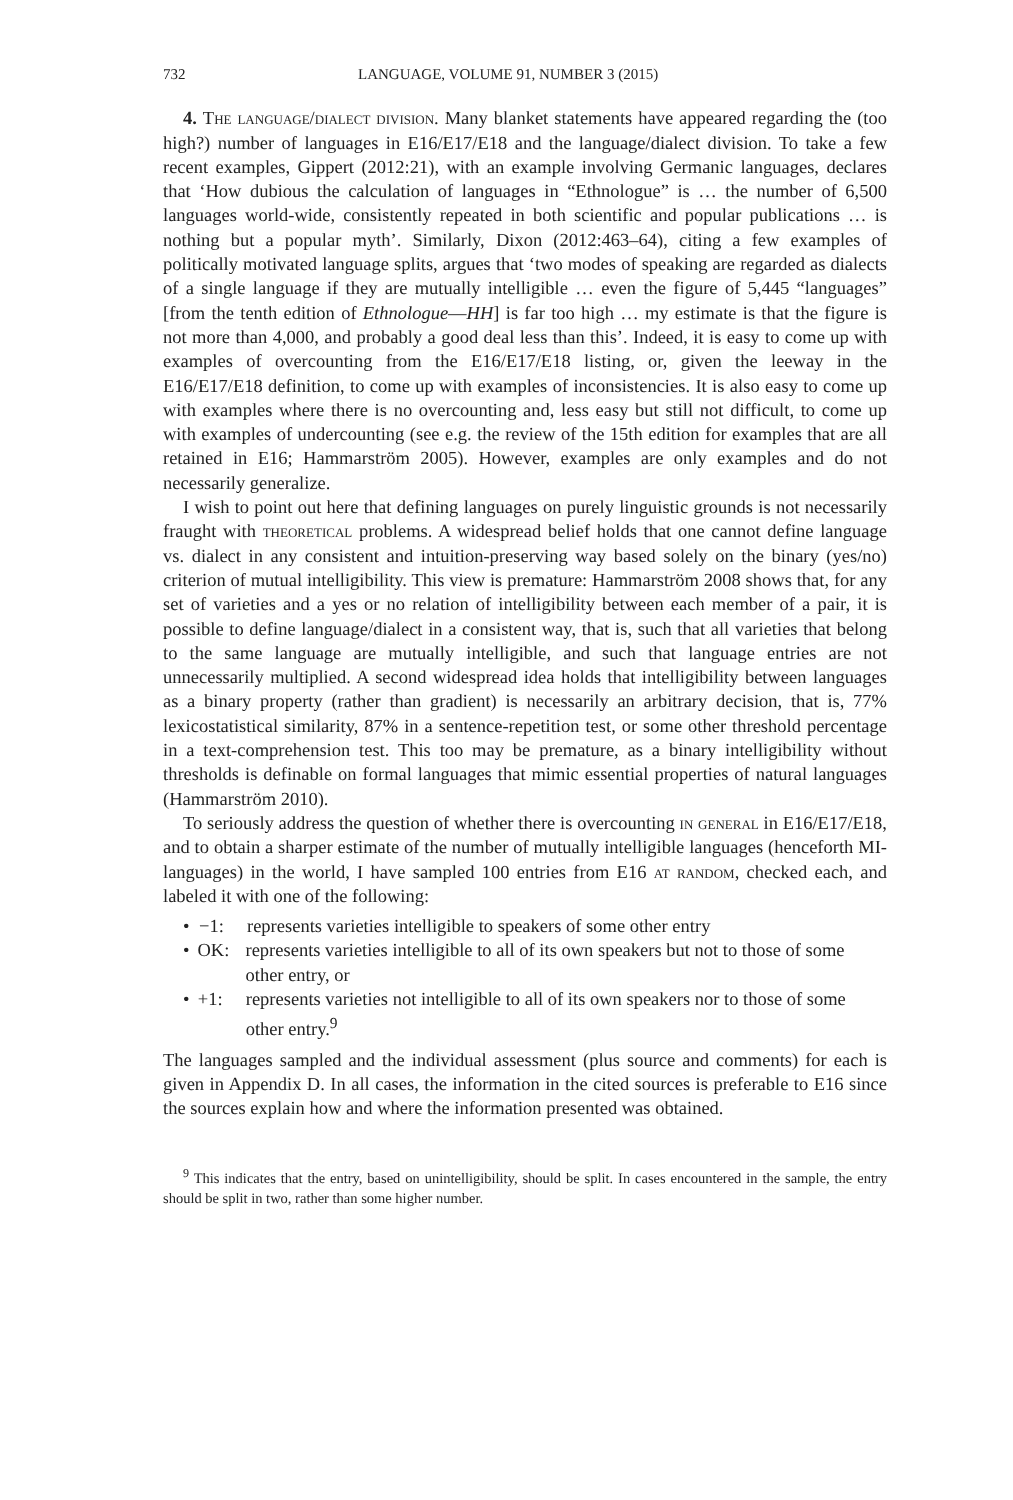732 LANGUAGE, VOLUME 91, NUMBER 3 (2015)
4. The language/dialect division. Many blanket statements have appeared regarding the (too high?) number of languages in E16/E17/E18 and the language/dialect division. To take a few recent examples, Gippert (2012:21), with an example involving Germanic languages, declares that ‘How dubious the calculation of languages in “Ethnologue” is … the number of 6,500 languages world-wide, consistently repeated in both scientific and popular publications … is nothing but a popular myth’. Similarly, Dixon (2012:463–64), citing a few examples of politically motivated language splits, argues that ‘two modes of speaking are regarded as dialects of a single language if they are mutually intelligible … even the figure of 5,445 “languages” [from the tenth edition of Ethnologue—HH] is far too high … my estimate is that the figure is not more than 4,000, and probably a good deal less than this’. Indeed, it is easy to come up with examples of overcounting from the E16/E17/E18 listing, or, given the leeway in the E16/E17/E18 definition, to come up with examples of inconsistencies. It is also easy to come up with examples where there is no overcounting and, less easy but still not difficult, to come up with examples of undercounting (see e.g. the review of the 15th edition for examples that are all retained in E16; Hammarström 2005). However, examples are only examples and do not necessarily generalize.
I wish to point out here that defining languages on purely linguistic grounds is not necessarily fraught with theoretical problems. A widespread belief holds that one cannot define language vs. dialect in any consistent and intuition-preserving way based solely on the binary (yes/no) criterion of mutual intelligibility. This view is premature: Hammarström 2008 shows that, for any set of varieties and a yes or no relation of intelligibility between each member of a pair, it is possible to define language/dialect in a consistent way, that is, such that all varieties that belong to the same language are mutually intelligible, and such that language entries are not unnecessarily multiplied. A second widespread idea holds that intelligibility between languages as a binary property (rather than gradient) is necessarily an arbitrary decision, that is, 77% lexicostatistical similarity, 87% in a sentence-repetition test, or some other threshold percentage in a text-comprehension test. This too may be premature, as a binary intelligibility without thresholds is definable on formal languages that mimic essential properties of natural languages (Hammarström 2010).
To seriously address the question of whether there is overcounting in general in E16/E17/E18, and to obtain a sharper estimate of the number of mutually intelligible languages (henceforth MI-languages) in the world, I have sampled 100 entries from E16 at random, checked each, and labeled it with one of the following:
• −1: represents varieties intelligible to speakers of some other entry
• OK: represents varieties intelligible to all of its own speakers but not to those of some other entry, or
• +1: represents varieties not intelligible to all of its own speakers nor to those of some other entry.<sup>9</sup>
The languages sampled and the individual assessment (plus source and comments) for each is given in Appendix D. In all cases, the information in the cited sources is preferable to E16 since the sources explain how and where the information presented was obtained.
<sup>9</sup> This indicates that the entry, based on unintelligibility, should be split. In cases encountered in the sample, the entry should be split in two, rather than some higher number.